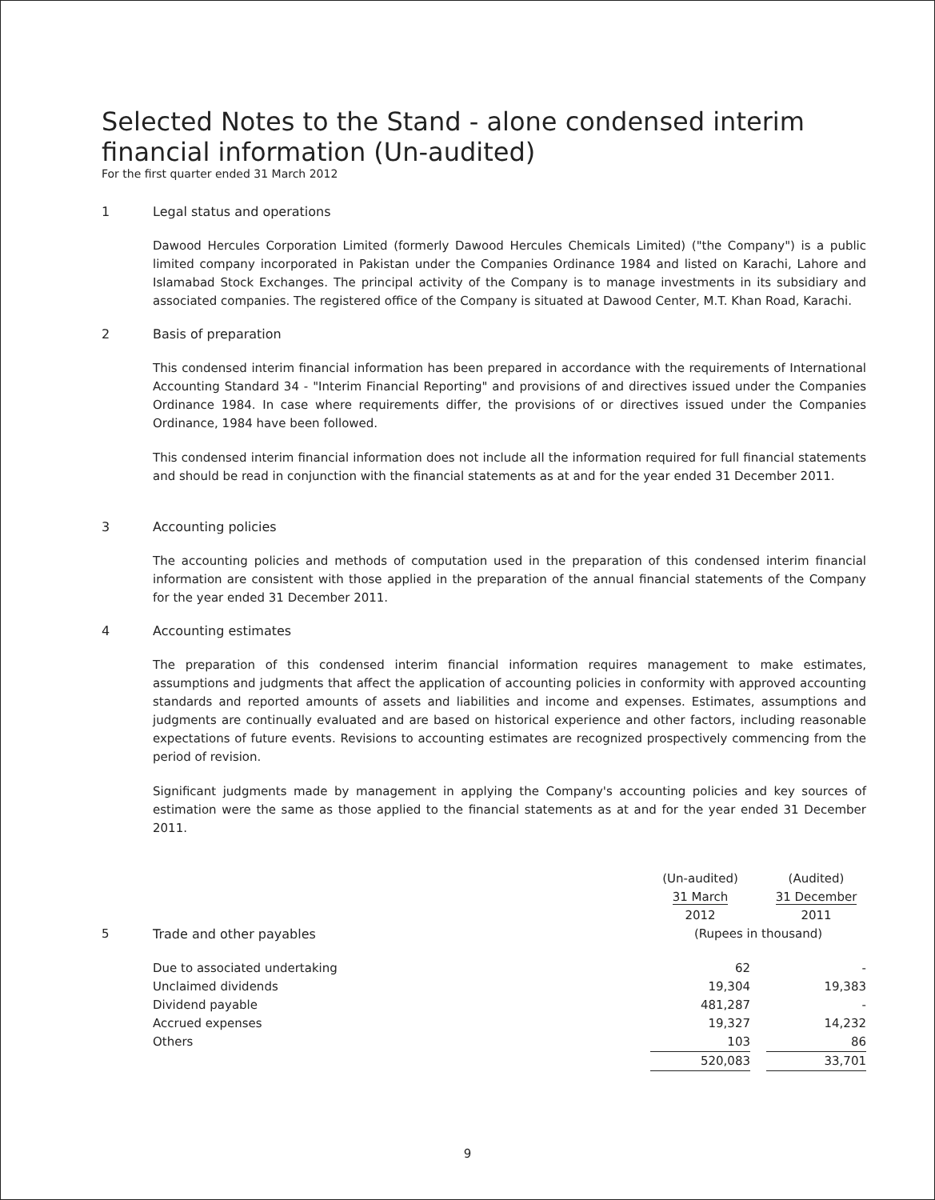Selected Notes to the Stand - alone condensed interim financial information (Un-audited)
For the first quarter ended 31 March 2012
1 Legal status and operations
Dawood Hercules Corporation Limited (formerly Dawood Hercules Chemicals Limited) ("the Company") is a public limited company incorporated in Pakistan under the Companies Ordinance 1984 and listed on Karachi, Lahore and Islamabad Stock Exchanges. The principal activity of the Company is to manage investments in its subsidiary and associated companies. The registered office of the Company is situated at Dawood Center, M.T. Khan Road, Karachi.
2 Basis of preparation
This condensed interim financial information has been prepared in accordance with the requirements of International Accounting Standard 34 - "Interim Financial Reporting" and provisions of and directives issued under the Companies Ordinance 1984. In case where requirements differ, the provisions of or directives issued under the Companies Ordinance, 1984 have been followed.
This condensed interim financial information does not include all the information required for full financial statements and should be read in conjunction with the financial statements as at and for the year ended 31 December 2011.
3 Accounting policies
The accounting policies and methods of computation used in the preparation of this condensed interim financial information are consistent with those applied in the preparation of the annual financial statements of the Company for the year ended 31 December 2011.
4 Accounting estimates
The preparation of this condensed interim financial information requires management to make estimates, assumptions and judgments that affect the application of accounting policies in conformity with approved accounting standards and reported amounts of assets and liabilities and income and expenses. Estimates, assumptions and judgments are continually evaluated and are based on historical experience and other factors, including reasonable expectations of future events. Revisions to accounting estimates are recognized prospectively commencing from the period of revision.
Significant judgments made by management in applying the Company's accounting policies and key sources of estimation were the same as those applied to the financial statements as at and for the year ended 31 December 2011.
| | | (Un-audited) 31 March | | (Audited) 31 December |
| | | 2012 | | 2011 |
| 5 | Trade and other payables | (Rupees in thousand) | | |
| | Due to associated undertaking | 62 | | - |
| | Unclaimed dividends | 19,304 | | 19,383 |
| | Dividend payable | 481,287 | | - |
| | Accrued expenses | 19,327 | | 14,232 |
| | Others | 103 | | 86 |
| | | 520,083 | | 33,701 |
9